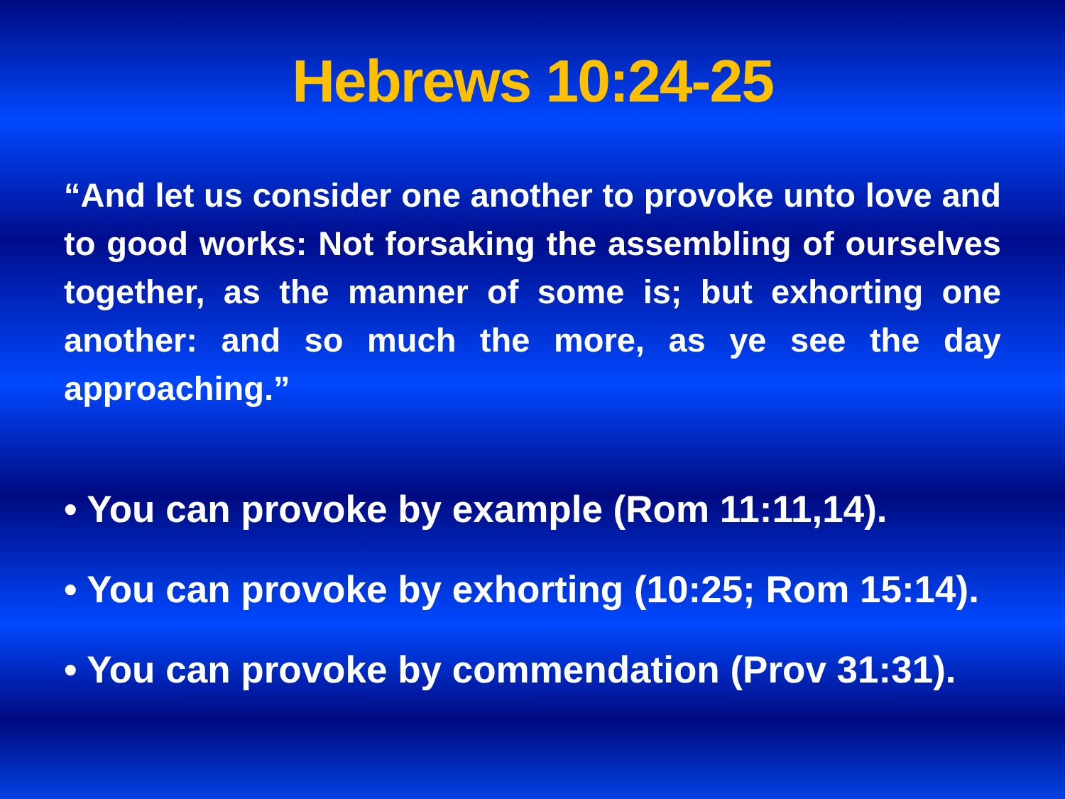Hebrews 10:24-25
“And let us consider one another to provoke unto love and to good works: Not forsaking the assembling of ourselves together, as the manner of some is; but exhorting one another: and so much the more, as ye see the day approaching.”
• You can provoke by example (Rom 11:11,14).
• You can provoke by exhorting (10:25; Rom 15:14).
• You can provoke by commendation (Prov 31:31).